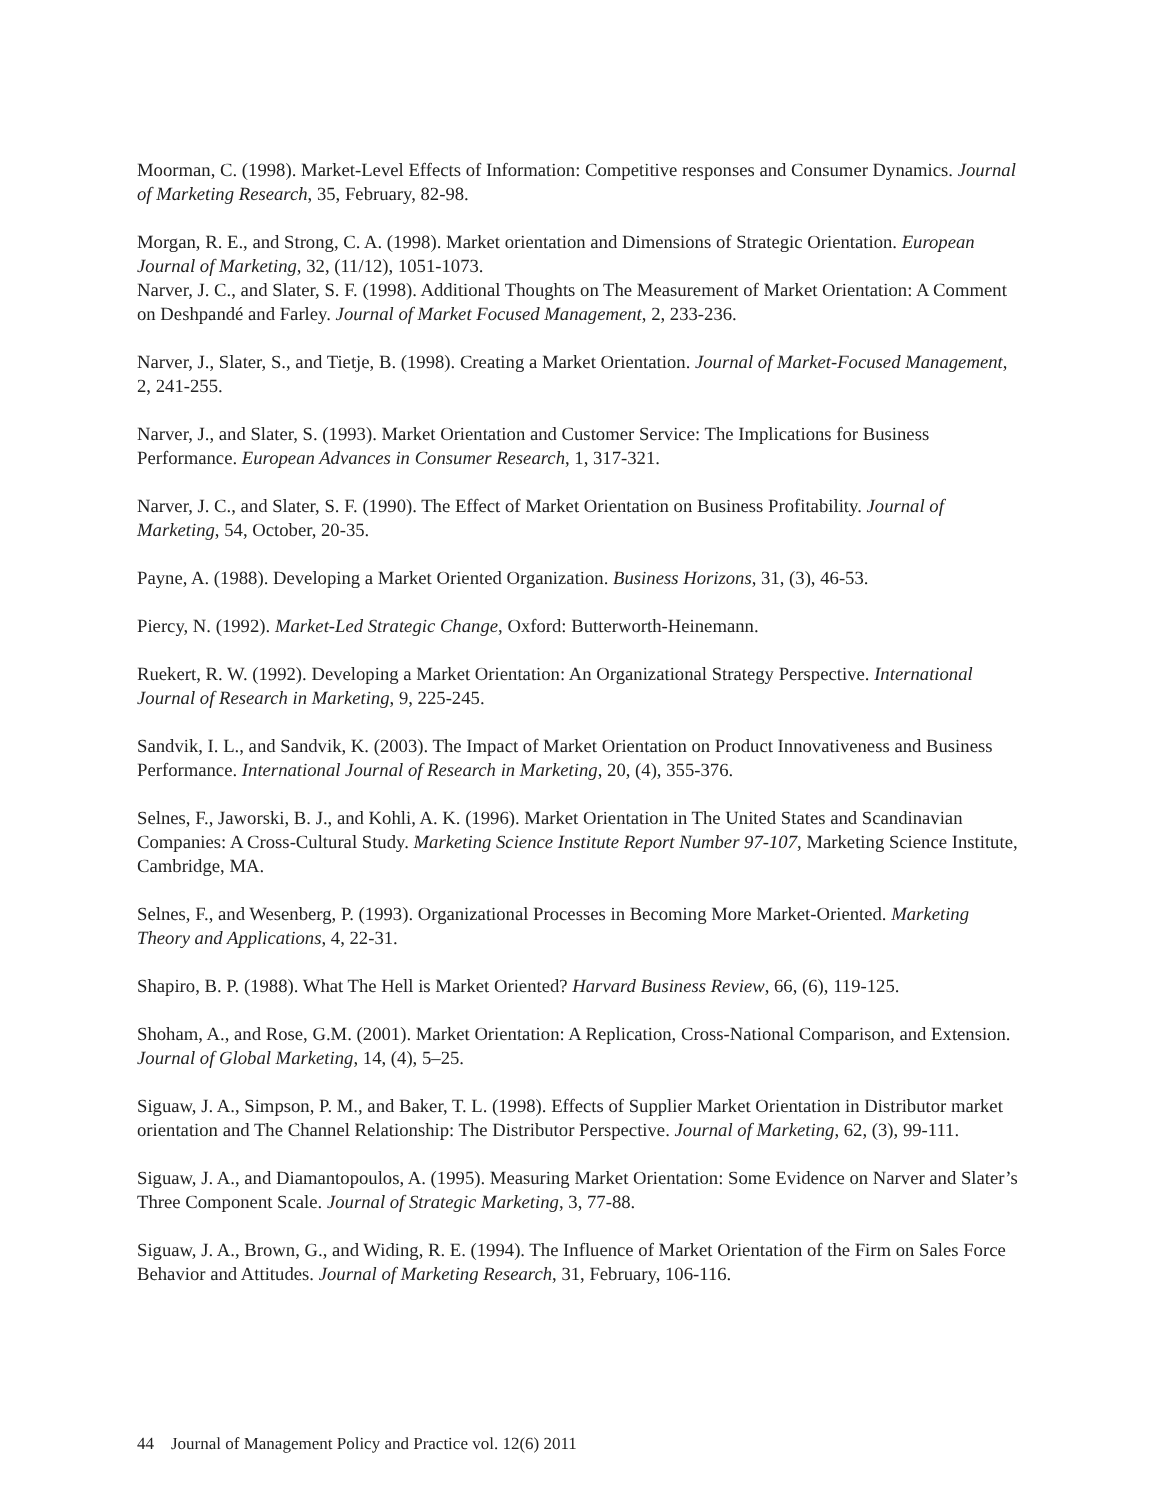Moorman, C. (1998). Market-Level Effects of Information: Competitive responses and Consumer Dynamics. Journal of Marketing Research, 35, February, 82-98.
Morgan, R. E., and Strong, C. A. (1998). Market orientation and Dimensions of Strategic Orientation. European Journal of Marketing, 32, (11/12), 1051-1073.
Narver, J. C., and Slater, S. F. (1998). Additional Thoughts on The Measurement of Market Orientation: A Comment on Deshpandé and Farley. Journal of Market Focused Management, 2, 233-236.
Narver, J., Slater, S., and Tietje, B. (1998). Creating a Market Orientation. Journal of Market-Focused Management, 2, 241-255.
Narver, J., and Slater, S. (1993). Market Orientation and Customer Service: The Implications for Business Performance. European Advances in Consumer Research, 1, 317-321.
Narver, J. C., and Slater, S. F. (1990). The Effect of Market Orientation on Business Profitability. Journal of Marketing, 54, October, 20-35.
Payne, A. (1988). Developing a Market Oriented Organization. Business Horizons, 31, (3), 46-53.
Piercy, N. (1992). Market-Led Strategic Change, Oxford: Butterworth-Heinemann.
Ruekert, R. W. (1992). Developing a Market Orientation: An Organizational Strategy Perspective. International Journal of Research in Marketing, 9, 225-245.
Sandvik, I. L., and Sandvik, K. (2003). The Impact of Market Orientation on Product Innovativeness and Business Performance. International Journal of Research in Marketing, 20, (4), 355-376.
Selnes, F., Jaworski, B. J., and Kohli, A. K. (1996). Market Orientation in The United States and Scandinavian Companies: A Cross-Cultural Study. Marketing Science Institute Report Number 97-107, Marketing Science Institute, Cambridge, MA.
Selnes, F., and Wesenberg, P. (1993). Organizational Processes in Becoming More Market-Oriented. Marketing Theory and Applications, 4, 22-31.
Shapiro, B. P. (1988). What The Hell is Market Oriented? Harvard Business Review, 66, (6), 119-125.
Shoham, A., and Rose, G.M. (2001). Market Orientation: A Replication, Cross-National Comparison, and Extension. Journal of Global Marketing, 14, (4), 5–25.
Siguaw, J. A., Simpson, P. M., and Baker, T. L. (1998). Effects of Supplier Market Orientation in Distributor market orientation and The Channel Relationship: The Distributor Perspective. Journal of Marketing, 62, (3), 99-111.
Siguaw, J. A., and Diamantopoulos, A. (1995). Measuring Market Orientation: Some Evidence on Narver and Slater’s Three Component Scale. Journal of Strategic Marketing, 3, 77-88.
Siguaw, J. A., Brown, G., and Widing, R. E. (1994). The Influence of Market Orientation of the Firm on Sales Force Behavior and Attitudes. Journal of Marketing Research, 31, February, 106-116.
44 Journal of Management Policy and Practice vol. 12(6) 2011